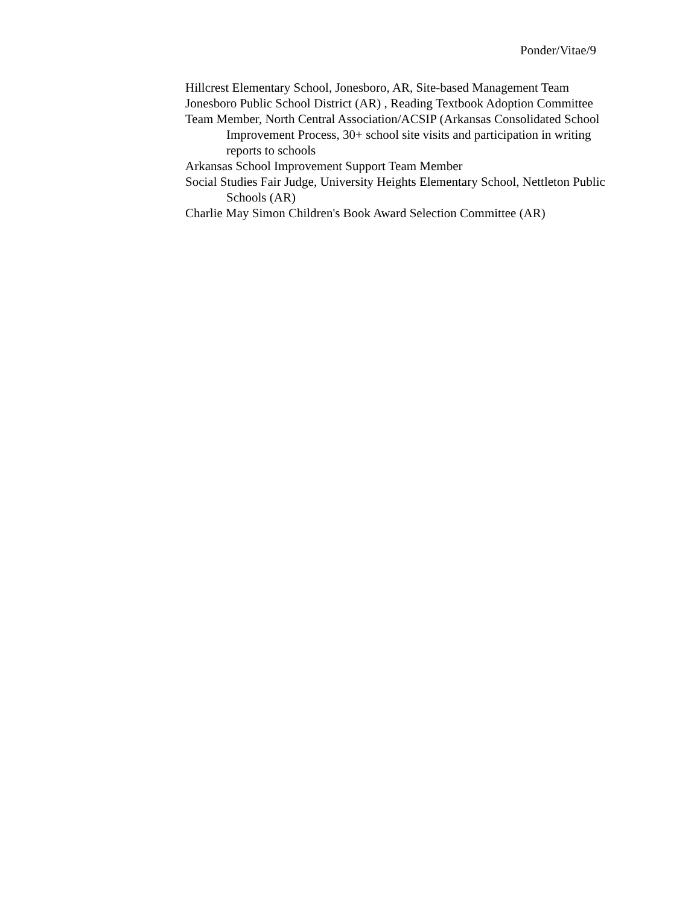Ponder/Vitae/9
Hillcrest Elementary School, Jonesboro, AR, Site-based Management Team
Jonesboro Public School District (AR) , Reading Textbook Adoption Committee
Team Member, North Central Association/ACSIP (Arkansas Consolidated School Improvement Process, 30+ school site visits and participation in writing reports to schools
Arkansas School Improvement Support Team Member
Social Studies Fair Judge, University Heights Elementary School, Nettleton Public Schools (AR)
Charlie May Simon Children's Book Award Selection Committee (AR)